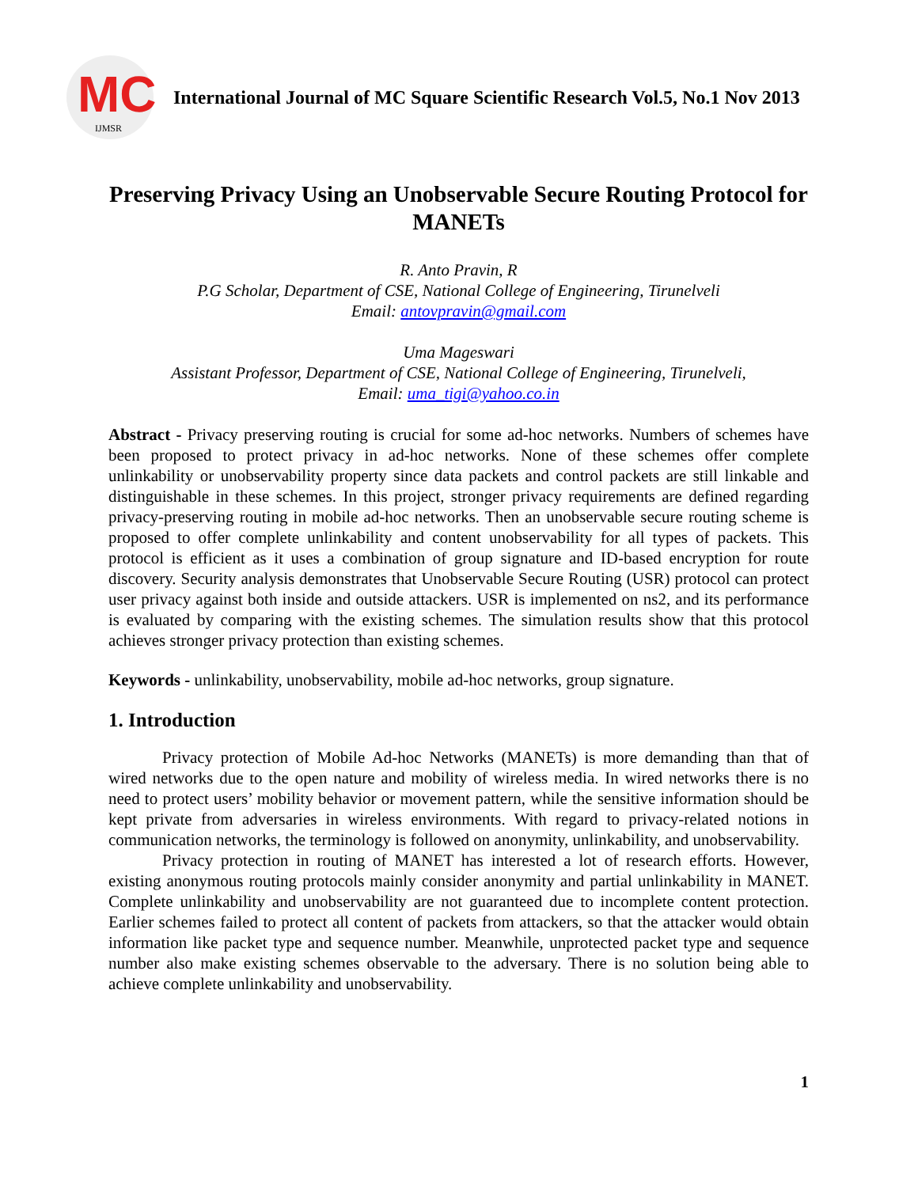MC
IJMSR
International Journal of MC Square Scientific Research Vol.5, No.1 Nov 2013
Preserving Privacy Using an Unobservable Secure Routing Protocol for MANETs
R. Anto Pravin, R
P.G Scholar, Department of CSE, National College of Engineering, Tirunelveli
Email: antovpravin@gmail.com
Uma Mageswari
Assistant Professor, Department of CSE, National College of Engineering, Tirunelveli,
Email: uma_tigi@yahoo.co.in
Abstract - Privacy preserving routing is crucial for some ad-hoc networks. Numbers of schemes have been proposed to protect privacy in ad-hoc networks. None of these schemes offer complete unlinkability or unobservability property since data packets and control packets are still linkable and distinguishable in these schemes. In this project, stronger privacy requirements are defined regarding privacy-preserving routing in mobile ad-hoc networks. Then an unobservable secure routing scheme is proposed to offer complete unlinkability and content unobservability for all types of packets. This protocol is efficient as it uses a combination of group signature and ID-based encryption for route discovery. Security analysis demonstrates that Unobservable Secure Routing (USR) protocol can protect user privacy against both inside and outside attackers. USR is implemented on ns2, and its performance is evaluated by comparing with the existing schemes. The simulation results show that this protocol achieves stronger privacy protection than existing schemes.
Keywords - unlinkability, unobservability, mobile ad-hoc networks, group signature.
1. Introduction
Privacy protection of Mobile Ad-hoc Networks (MANETs) is more demanding than that of wired networks due to the open nature and mobility of wireless media. In wired networks there is no need to protect users’ mobility behavior or movement pattern, while the sensitive information should be kept private from adversaries in wireless environments. With regard to privacy-related notions in communication networks, the terminology is followed on anonymity, unlinkability, and unobservability.
Privacy protection in routing of MANET has interested a lot of research efforts. However, existing anonymous routing protocols mainly consider anonymity and partial unlinkability in MANET. Complete unlinkability and unobservability are not guaranteed due to incomplete content protection. Earlier schemes failed to protect all content of packets from attackers, so that the attacker would obtain information like packet type and sequence number. Meanwhile, unprotected packet type and sequence number also make existing schemes observable to the adversary. There is no solution being able to achieve complete unlinkability and unobservability.
1